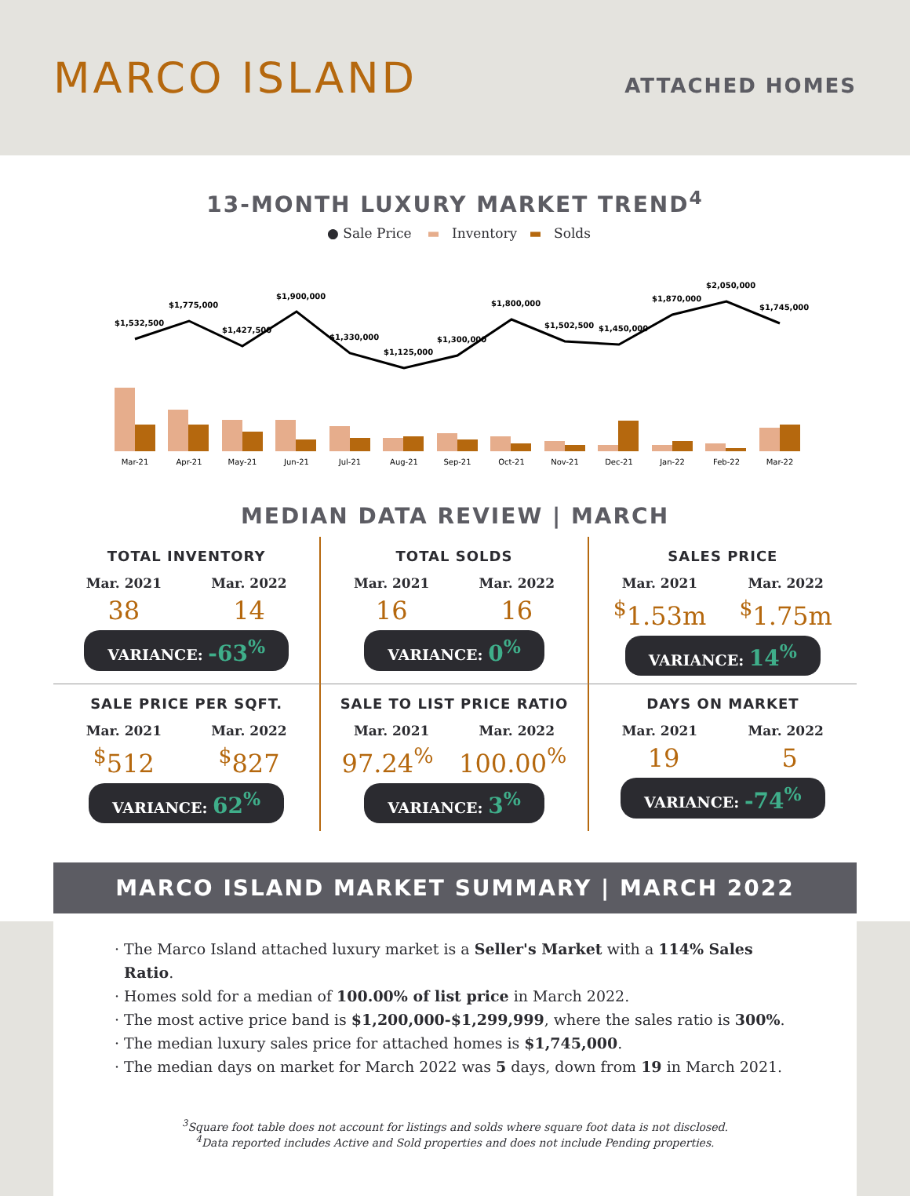MARCO ISLAND
ATTACHED HOMES
13-MONTH LUXURY MARKET TREND<sup>4</sup>
● Sale Price ▬ Inventory ▬ Solds
$1,532,500
$1,775,000
$1,427,500
$1,900,000
$1,330,000
$1,125,000
$1,300,000
$1,800,000
$1,502,500
$1,450,000
$1,870,000
$2,050,000
$1,745,000
Mar-21
Apr-21
May-21
Jun-21
Jul-21
Aug-21
Sep-21
Oct-21
Nov-21
Dec-21
Jan-22
Feb-22
Mar-22
MEDIAN DATA REVIEW | MARCH
TOTAL INVENTORY
Mar. 2021 Mar. 2022
38 14
VARIANCE: -63<sup>%</sup>
TOTAL SOLDS
Mar. 2021 Mar. 2022
16 16
VARIANCE: 0<sup>%</sup>
SALES PRICE
Mar. 2021 Mar. 2022
<sup>$</sup>1.53m<sup>$</sup>1.75m
VARIANCE: 14<sup>%</sup>
SALE PRICE PER SQFT.
Mar. 2021 Mar. 2022
<sup>$</sup>512<sup>$</sup>827
VARIANCE: 62<sup>%</sup>
SALE TO LIST PRICE RATIO
Mar. 2021 Mar. 2022
97.24<sup>%</sup> 100.00<sup>%</sup>
VARIANCE: 3<sup>%</sup>
DAYS ON MARKET
Mar. 2021 Mar. 2022
19 5
VARIANCE: -74<sup>%</sup>
MARCO ISLAND MARKET SUMMARY | MARCH 2022
The Marco Island attached luxury market is a Seller's Market with a 114% Sales Ratio.
Homes sold for a median of 100.00% of list price in March 2022.
The most active price band is $1,200,000-$1,299,999, where the sales ratio is 300%.
The median luxury sales price for attached homes is $1,745,000.
The median days on market for March 2022 was 5 days, down from 19 in March 2021.
<sup>3</sup> Square foot table does not account for listings and solds where square foot data is not disclosed.
<sup>4</sup> Data reported includes Active and Sold properties and does not include Pending properties.